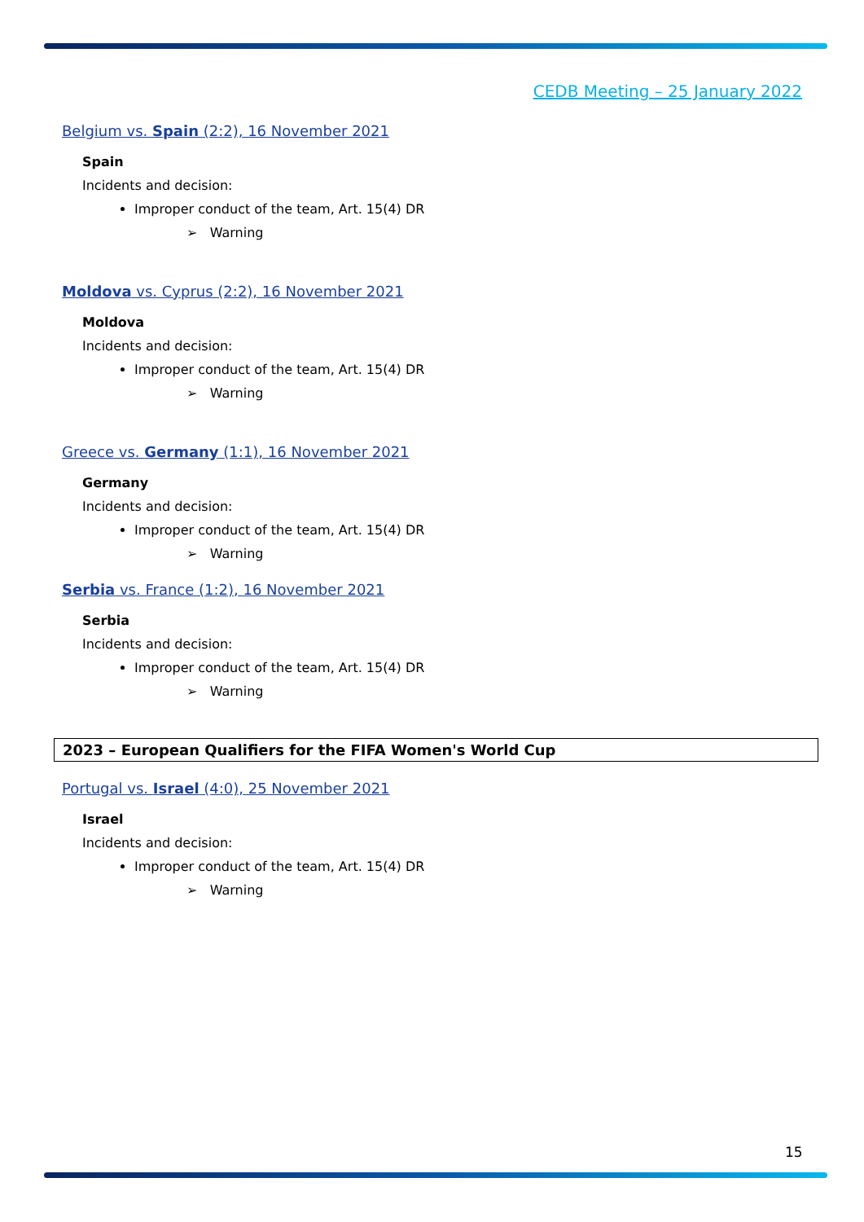CEDB Meeting – 25 January 2022
Belgium vs. Spain (2:2), 16 November 2021
Spain
Incidents and decision:
Improper conduct of the team, Art. 15(4) DR
➢ Warning
Moldova vs. Cyprus (2:2), 16 November 2021
Moldova
Incidents and decision:
Improper conduct of the team, Art. 15(4) DR
➢ Warning
Greece vs. Germany (1:1), 16 November 2021
Germany
Incidents and decision:
Improper conduct of the team, Art. 15(4) DR
➢ Warning
Serbia vs. France (1:2), 16 November 2021
Serbia
Incidents and decision:
Improper conduct of the team, Art. 15(4) DR
➢ Warning
2023 – European Qualifiers for the FIFA Women's World Cup
Portugal vs. Israel (4:0), 25 November 2021
Israel
Incidents and decision:
Improper conduct of the team, Art. 15(4) DR
➢ Warning
15